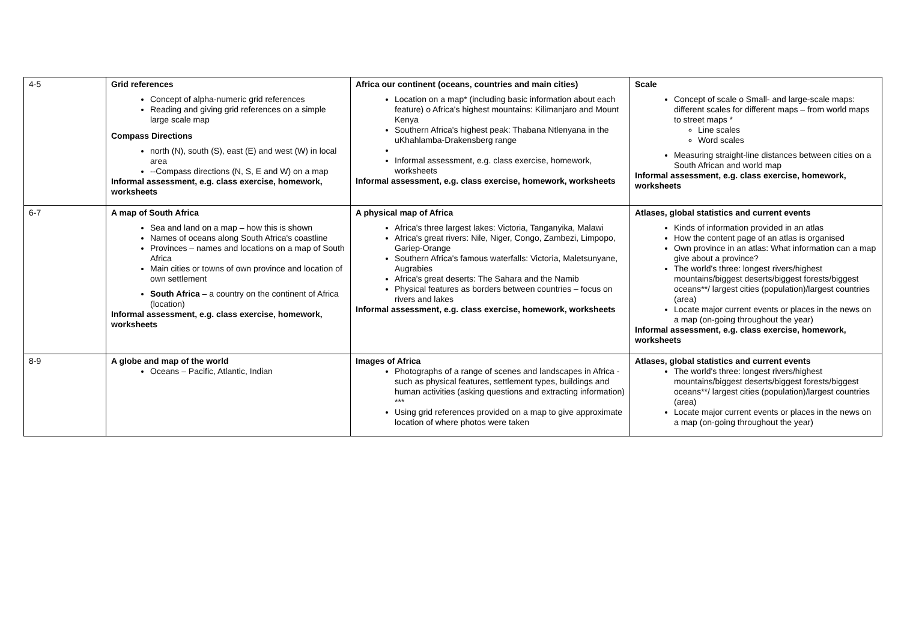| 4-5 | Grid references Concept of alpha-numeric grid references Reading and giving grid references on a simple large scale map Compass Directions north (N), south (S), east (E) and west (W) in local area --Compass directions (N, S, E and W) on a map Informal assessment, e.g. class exercise, homework, worksheets | Africa our continent (oceans, countries and main cities) Location on a map* (including basic information about each feature) o Africa's highest mountains: Kilimanjaro and Mount Kenya Southern Africa's highest peak: Thabana Ntlenyana in the uKhahlamba-Drakensberg range Informal assessment, e.g. class exercise, homework, worksheets Informal assessment, e.g. class exercise, homework, worksheets | Scale Concept of scale o Small- and large-scale maps: different scales for different maps – from world maps to street maps * Line scales Word scales Measuring straight-line distances between cities on a South African and world map Informal assessment, e.g. class exercise, homework, worksheets |
| 6-7 | A map of South Africa Sea and land on a map – how this is shown Names of oceans along South Africa's coastline Provinces – names and locations on a map of South Africa Main cities or towns of own province and location of own settlement South Africa – a country on the continent of Africa (location) Informal assessment, e.g. class exercise, homework, worksheets | A physical map of Africa Africa's three largest lakes: Victoria, Tanganyika, Malawi Africa's great rivers: Nile, Niger, Congo, Zambezi, Limpopo, Gariep-Orange Southern Africa's famous waterfalls: Victoria, Maletsunyane, Augrabies Africa's great deserts: The Sahara and the Namib Physical features as borders between countries – focus on rivers and lakes Informal assessment, e.g. class exercise, homework, worksheets | Atlases, global statistics and current events Kinds of information provided in an atlas How the content page of an atlas is organised Own province in an atlas: What information can a map give about a province? The world's three: longest rivers/highest mountains/biggest deserts/biggest forests/biggest oceans**/ largest cities (population)/largest countries (area) Locate major current events or places in the news on a map (on-going throughout the year) Informal assessment, e.g. class exercise, homework, worksheets |
| 8-9 | A globe and map of the world Oceans – Pacific, Atlantic, Indian | Images of Africa Photographs of a range of scenes and landscapes in Africa - such as physical features, settlement types, buildings and human activities (asking questions and extracting information) *** Using grid references provided on a map to give approximate location of where photos were taken | Atlases, global statistics and current events The world's three: longest rivers/highest mountains/biggest deserts/biggest forests/biggest oceans**/ largest cities (population)/largest countries (area) Locate major current events or places in the news on a map (on-going throughout the year) |